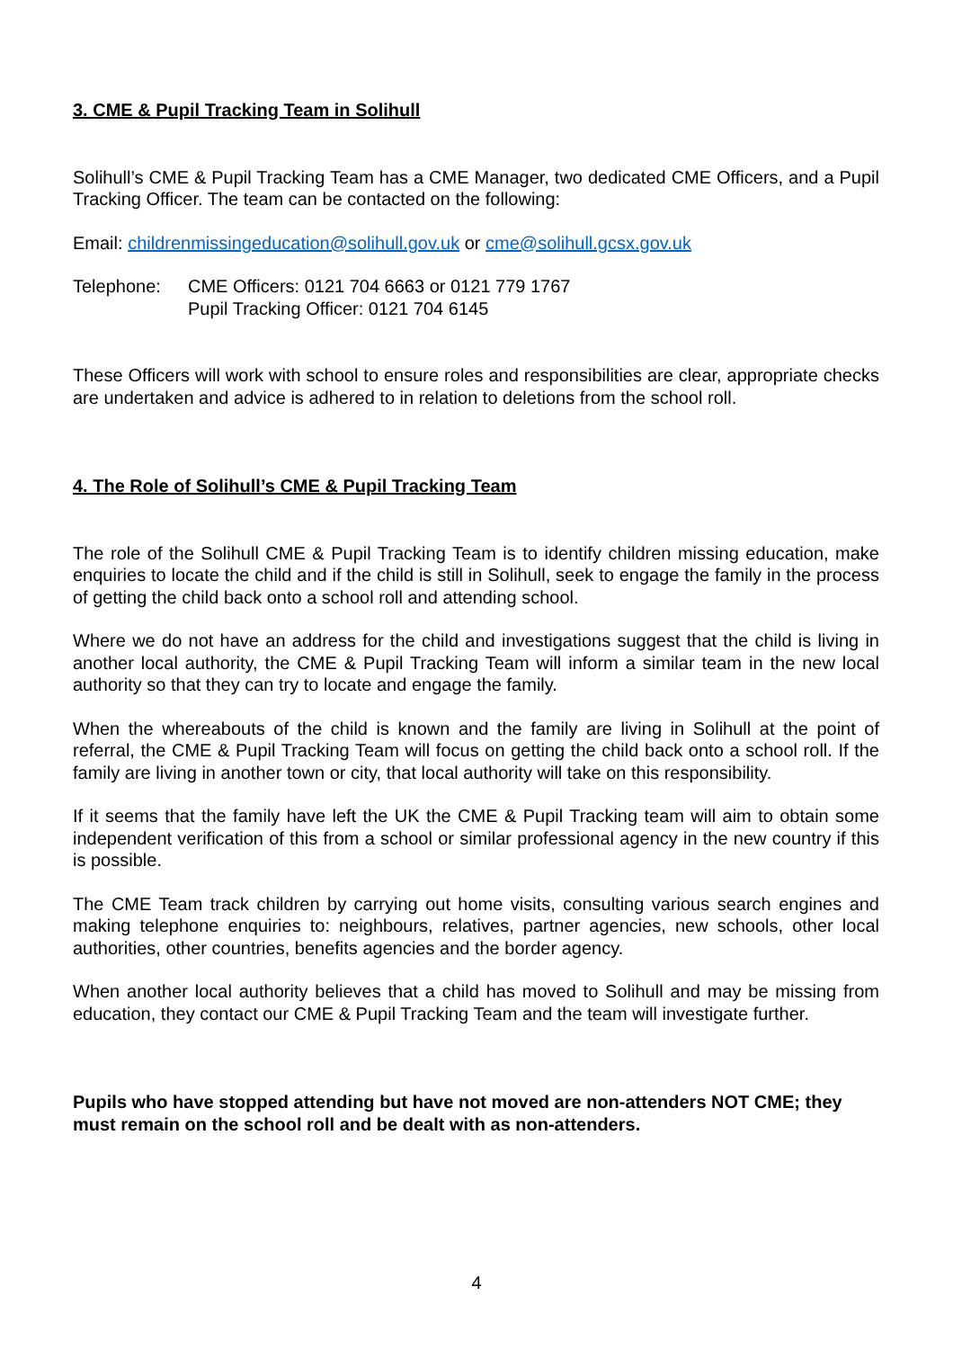3. CME & Pupil Tracking Team in Solihull
Solihull’s CME & Pupil Tracking Team has a CME Manager, two dedicated CME Officers, and a Pupil Tracking Officer. The team can be contacted on the following:
Email: childrenmissingeducation@solihull.gov.uk or cme@solihull.gcsx.gov.uk
Telephone: CME Officers: 0121 704 6663 or 0121 779 1767
Pupil Tracking Officer: 0121 704 6145
These Officers will work with school to ensure roles and responsibilities are clear, appropriate checks are undertaken and advice is adhered to in relation to deletions from the school roll.
4. The Role of Solihull’s CME & Pupil Tracking Team
The role of the Solihull CME & Pupil Tracking Team is to identify children missing education, make enquiries to locate the child and if the child is still in Solihull, seek to engage the family in the process of getting the child back onto a school roll and attending school.
Where we do not have an address for the child and investigations suggest that the child is living in another local authority, the CME & Pupil Tracking Team will inform a similar team in the new local authority so that they can try to locate and engage the family.
When the whereabouts of the child is known and the family are living in Solihull at the point of referral, the CME & Pupil Tracking Team will focus on getting the child back onto a school roll. If the family are living in another town or city, that local authority will take on this responsibility.
If it seems that the family have left the UK the CME & Pupil Tracking team will aim to obtain some independent verification of this from a school or similar professional agency in the new country if this is possible.
The CME Team track children by carrying out home visits, consulting various search engines and making telephone enquiries to: neighbours, relatives, partner agencies, new schools, other local authorities, other countries, benefits agencies and the border agency.
When another local authority believes that a child has moved to Solihull and may be missing from education, they contact our CME & Pupil Tracking Team and the team will investigate further.
Pupils who have stopped attending but have not moved are non-attenders NOT CME; they must remain on the school roll and be dealt with as non-attenders.
4